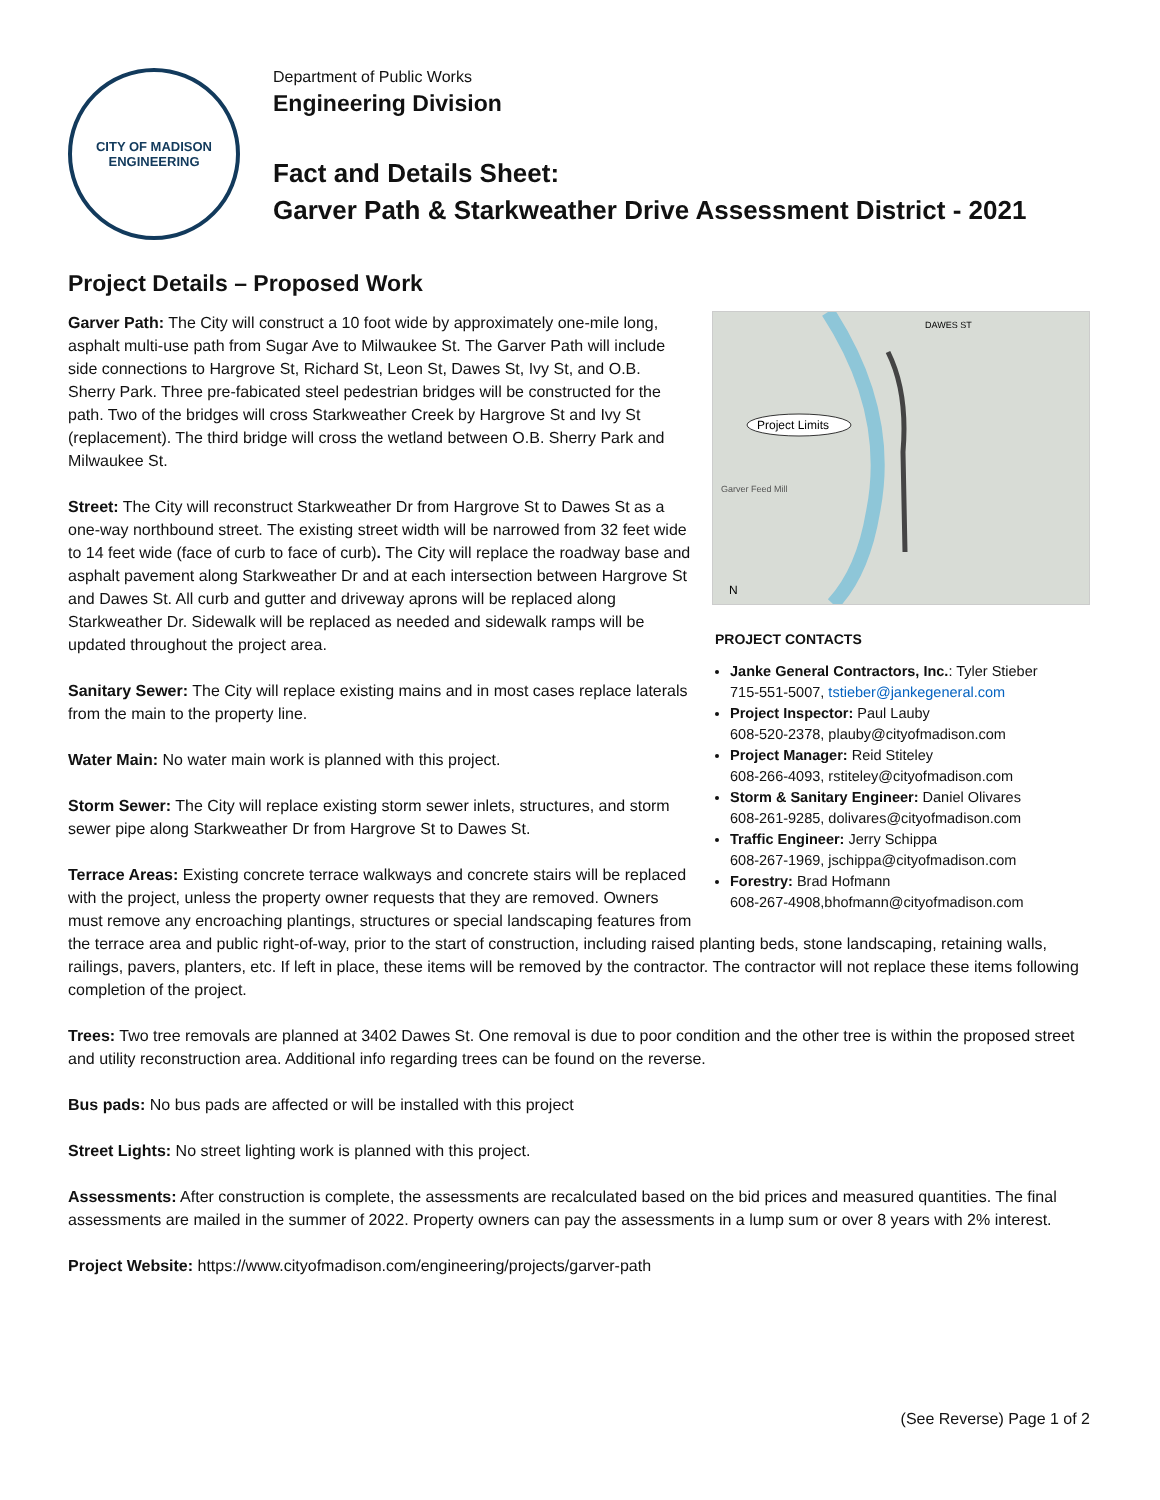CITY OF MADISON
ENGINEERING
Department of Public Works
Engineering Division
Fact and Details Sheet:
Garver Path & Starkweather Drive Assessment District - 2021
Project Details – Proposed Work
Project Limits
Garver Feed Mill
DAWES ST
N
PROJECT CONTACTS
Janke General Contractors, Inc.: Tyler Stieber
715-551-5007, tstieber@jankegeneral.com
Project Inspector: Paul Lauby
608-520-2378, plauby@cityofmadison.com
Project Manager: Reid Stiteley
608-266-4093, rstiteley@cityofmadison.com
Storm & Sanitary Engineer: Daniel Olivares
608-261-9285, dolivares@cityofmadison.com
Traffic Engineer: Jerry Schippa
608-267-1969, jschippa@cityofmadison.com
Forestry: Brad Hofmann
608-267-4908,bhofmann@cityofmadison.com
Garver Path: The City will construct a 10 foot wide by approximately one-mile long, asphalt multi-use path from Sugar Ave to Milwaukee St. The Garver Path will include side connections to Hargrove St, Richard St, Leon St, Dawes St, Ivy St, and O.B. Sherry Park. Three pre-fabicated steel pedestrian bridges will be constructed for the path. Two of the bridges will cross Starkweather Creek by Hargrove St and Ivy St (replacement). The third bridge will cross the wetland between O.B. Sherry Park and Milwaukee St.
Street: The City will reconstruct Starkweather Dr from Hargrove St to Dawes St as a one-way northbound street. The existing street width will be narrowed from 32 feet wide to 14 feet wide (face of curb to face of curb). The City will replace the roadway base and asphalt pavement along Starkweather Dr and at each intersection between Hargrove St and Dawes St. All curb and gutter and driveway aprons will be replaced along Starkweather Dr. Sidewalk will be replaced as needed and sidewalk ramps will be updated throughout the project area.
Sanitary Sewer: The City will replace existing mains and in most cases replace laterals from the main to the property line.
Water Main: No water main work is planned with this project.
Storm Sewer: The City will replace existing storm sewer inlets, structures, and storm sewer pipe along Starkweather Dr from Hargrove St to Dawes St.
Terrace Areas: Existing concrete terrace walkways and concrete stairs will be replaced with the project, unless the property owner requests that they are removed. Owners must remove any encroaching plantings, structures or special landscaping features from the terrace area and public right-of-way, prior to the start of construction, including raised planting beds, stone landscaping, retaining walls, railings, pavers, planters, etc. If left in place, these items will be removed by the contractor. The contractor will not replace these items following completion of the project.
Trees: Two tree removals are planned at 3402 Dawes St. One removal is due to poor condition and the other tree is within the proposed street and utility reconstruction area. Additional info regarding trees can be found on the reverse.
Bus pads: No bus pads are affected or will be installed with this project
Street Lights: No street lighting work is planned with this project.
Assessments: After construction is complete, the assessments are recalculated based on the bid prices and measured quantities. The final assessments are mailed in the summer of 2022. Property owners can pay the assessments in a lump sum or over 8 years with 2% interest.
Project Website: https://www.cityofmadison.com/engineering/projects/garver-path
(See Reverse) Page 1 of 2